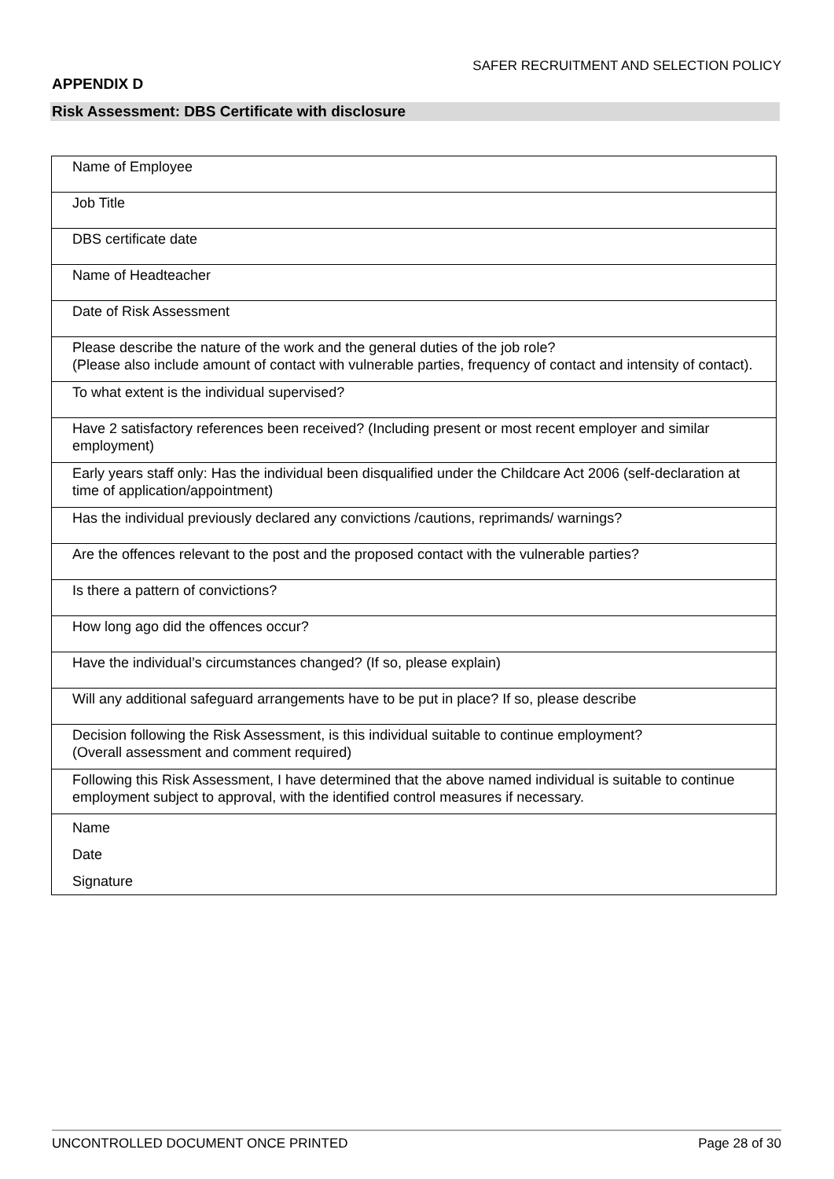SAFER RECRUITMENT AND SELECTION POLICY
APPENDIX D
Risk Assessment: DBS Certificate with disclosure
| Name of Employee |
| Job Title |
| DBS certificate date |
| Name of Headteacher |
| Date of Risk Assessment |
| Please describe the nature of the work and the general duties of the job role? (Please also include amount of contact with vulnerable parties, frequency of contact and intensity of contact). |
| To what extent is the individual supervised? |
| Have 2 satisfactory references been received? (Including present or most recent employer and similar employment) |
| Early years staff only: Has the individual been disqualified under the Childcare Act 2006 (self-declaration at time of application/appointment) |
| Has the individual previously declared any convictions /cautions, reprimands/ warnings? |
| Are the offences relevant to the post and the proposed contact with the vulnerable parties? |
| Is there a pattern of convictions? |
| How long ago did the offences occur? |
| Have the individual’s circumstances changed? (If so, please explain) |
| Will any additional safeguard arrangements have to be put in place? If so, please describe |
| Decision following the Risk Assessment, is this individual suitable to continue employment? (Overall assessment and comment required) |
| Following this Risk Assessment, I have determined that the above named individual is suitable to continue employment subject to approval, with the identified control measures if necessary. |
| Name |
| Date |
| Signature |
UNCONTROLLED DOCUMENT ONCE PRINTED Page 28 of 30